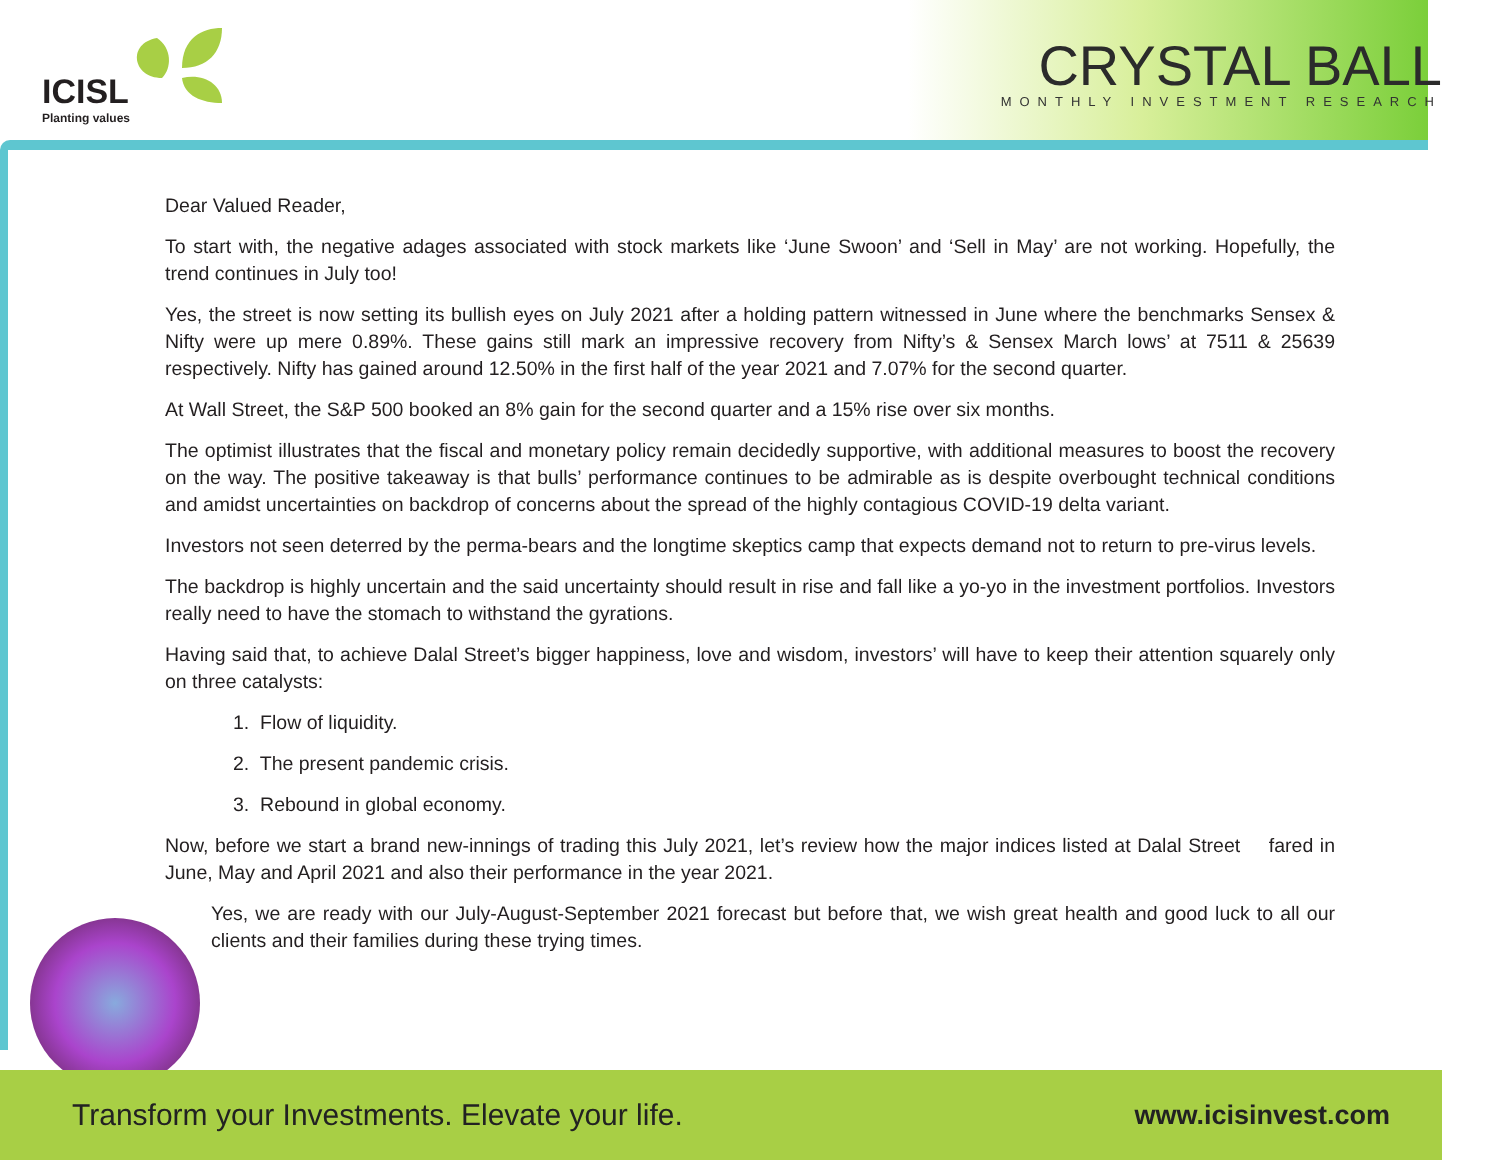ICISL
Planting values
CRYSTAL BALL
MONTHLY INVESTMENT RESEARCH
Dear Valued Reader,
To start with, the negative adages associated with stock markets like ‘June Swoon’ and ‘Sell in May’ are not working. Hopefully, the trend continues in July too!
Yes, the street is now setting its bullish eyes on July 2021 after a holding pattern witnessed in June where the benchmarks Sensex & Nifty were up mere 0.89%. These gains still mark an impressive recovery from Nifty’s & Sensex March lows’ at 7511 & 25639 respectively. Nifty has gained around 12.50% in the first half of the year 2021 and 7.07% for the second quarter.
At Wall Street, the S&P 500 booked an 8% gain for the second quarter and a 15% rise over six months.
The optimist illustrates that the fiscal and monetary policy remain decidedly supportive, with additional measures to boost the recovery on the way. The positive takeaway is that bulls’ performance continues to be admirable as is despite overbought technical conditions and amidst uncertainties on backdrop of concerns about the spread of the highly contagious COVID-19 delta variant.
Investors not seen deterred by the perma-bears and the longtime skeptics camp that expects demand not to return to pre-virus levels.
The backdrop is highly uncertain and the said uncertainty should result in rise and fall like a yo-yo in the investment portfolios. Investors really need to have the stomach to withstand the gyrations.
Having said that, to achieve Dalal Street’s bigger happiness, love and wisdom, investors’ will have to keep their attention squarely only on three catalysts:
1. Flow of liquidity.
2. The present pandemic crisis.
3. Rebound in global economy.
Now, before we start a brand new-innings of trading this July 2021, let’s review how the major indices listed at Dalal Street fared in June, May and April 2021 and also their performance in the year 2021.
Yes, we are ready with our July-August-September 2021 forecast but before that, we wish great health and good luck to all our clients and their families during these trying times.
Transform your Investments. Elevate your life. www.icisinvest.com